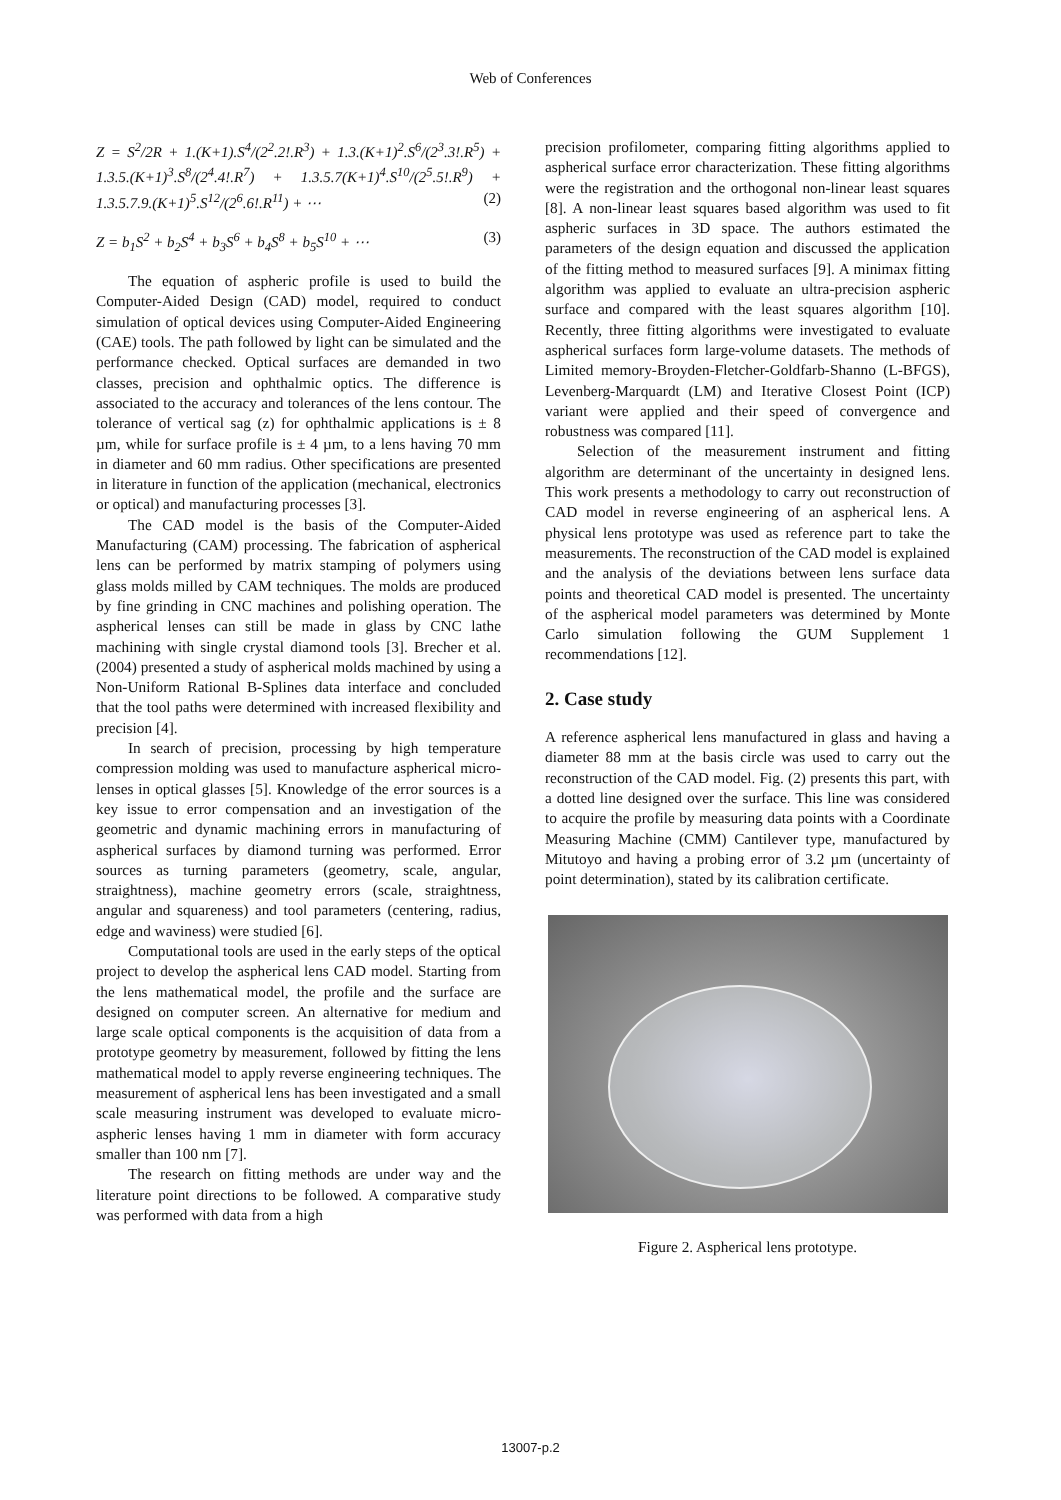Web of Conferences
Z = S<sup>2</sup>/2R + 1.(K+1).S<sup>4</sup>/(2<sup>2</sup>.2!.R<sup>3</sup>) + 1.3.(K+1)<sup>2</sup>.S<sup>6</sup>/(2<sup>3</sup>.3!.R<sup>5</sup>) + 1.3.5.(K+1)<sup>3</sup>.S<sup>8</sup>/(2<sup>4</sup>.4!.R<sup>7</sup>) + 1.3.5.7(K+1)<sup>4</sup>.S<sup>10</sup>/(2<sup>5</sup>.5!.R<sup>9</sup>) + 1.3.5.7.9.(K+1)<sup>5</sup>.S<sup>12</sup>/(2<sup>6</sup>.6!.R<sup>11</sup>) + ⋯ (2)
Z = b<sub>1</sub>S<sup>2</sup> + b<sub>2</sub>S<sup>4</sup> + b<sub>3</sub>S<sup>6</sup> + b<sub>4</sub>S<sup>8</sup> + b<sub>5</sub>S<sup>10</sup> + ⋯ (3)
The equation of aspheric profile is used to build the Computer-Aided Design (CAD) model, required to conduct simulation of optical devices using Computer-Aided Engineering (CAE) tools. The path followed by light can be simulated and the performance checked. Optical surfaces are demanded in two classes, precision and ophthalmic optics. The difference is associated to the accuracy and tolerances of the lens contour. The tolerance of vertical sag (z) for ophthalmic applications is ± 8 µm, while for surface profile is ± 4 µm, to a lens having 70 mm in diameter and 60 mm radius. Other specifications are presented in literature in function of the application (mechanical, electronics or optical) and manufacturing processes [3].
The CAD model is the basis of the Computer-Aided Manufacturing (CAM) processing. The fabrication of aspherical lens can be performed by matrix stamping of polymers using glass molds milled by CAM techniques. The molds are produced by fine grinding in CNC machines and polishing operation. The aspherical lenses can still be made in glass by CNC lathe machining with single crystal diamond tools [3]. Brecher et al. (2004) presented a study of aspherical molds machined by using a Non-Uniform Rational B-Splines data interface and concluded that the tool paths were determined with increased flexibility and precision [4].
In search of precision, processing by high temperature compression molding was used to manufacture aspherical micro-lenses in optical glasses [5]. Knowledge of the error sources is a key issue to error compensation and an investigation of the geometric and dynamic machining errors in manufacturing of aspherical surfaces by diamond turning was performed. Error sources as turning parameters (geometry, scale, angular, straightness), machine geometry errors (scale, straightness, angular and squareness) and tool parameters (centering, radius, edge and waviness) were studied [6].
Computational tools are used in the early steps of the optical project to develop the aspherical lens CAD model. Starting from the lens mathematical model, the profile and the surface are designed on computer screen. An alternative for medium and large scale optical components is the acquisition of data from a prototype geometry by measurement, followed by fitting the lens mathematical model to apply reverse engineering techniques. The measurement of aspherical lens has been investigated and a small scale measuring instrument was developed to evaluate micro-aspheric lenses having 1 mm in diameter with form accuracy smaller than 100 nm [7].
The research on fitting methods are under way and the literature point directions to be followed. A comparative study was performed with data from a high
precision profilometer, comparing fitting algorithms applied to aspherical surface error characterization. These fitting algorithms were the registration and the orthogonal non-linear least squares [8]. A non-linear least squares based algorithm was used to fit aspheric surfaces in 3D space. The authors estimated the parameters of the design equation and discussed the application of the fitting method to measured surfaces [9]. A minimax fitting algorithm was applied to evaluate an ultra-precision aspheric surface and compared with the least squares algorithm [10]. Recently, three fitting algorithms were investigated to evaluate aspherical surfaces form large-volume datasets. The methods of Limited memory-Broyden-Fletcher-Goldfarb-Shanno (L-BFGS), Levenberg-Marquardt (LM) and Iterative Closest Point (ICP) variant were applied and their speed of convergence and robustness was compared [11].
Selection of the measurement instrument and fitting algorithm are determinant of the uncertainty in designed lens. This work presents a methodology to carry out reconstruction of CAD model in reverse engineering of an aspherical lens. A physical lens prototype was used as reference part to take the measurements. The reconstruction of the CAD model is explained and the analysis of the deviations between lens surface data points and theoretical CAD model is presented. The uncertainty of the aspherical model parameters was determined by Monte Carlo simulation following the GUM Supplement 1 recommendations [12].
2. Case study
A reference aspherical lens manufactured in glass and having a diameter 88 mm at the basis circle was used to carry out the reconstruction of the CAD model. Fig. (2) presents this part, with a dotted line designed over the surface. This line was considered to acquire the profile by measuring data points with a Coordinate Measuring Machine (CMM) Cantilever type, manufactured by Mitutoyo and having a probing error of 3.2 µm (uncertainty of point determination), stated by its calibration certificate.
Figure 2. Aspherical lens prototype.
13007-p.2